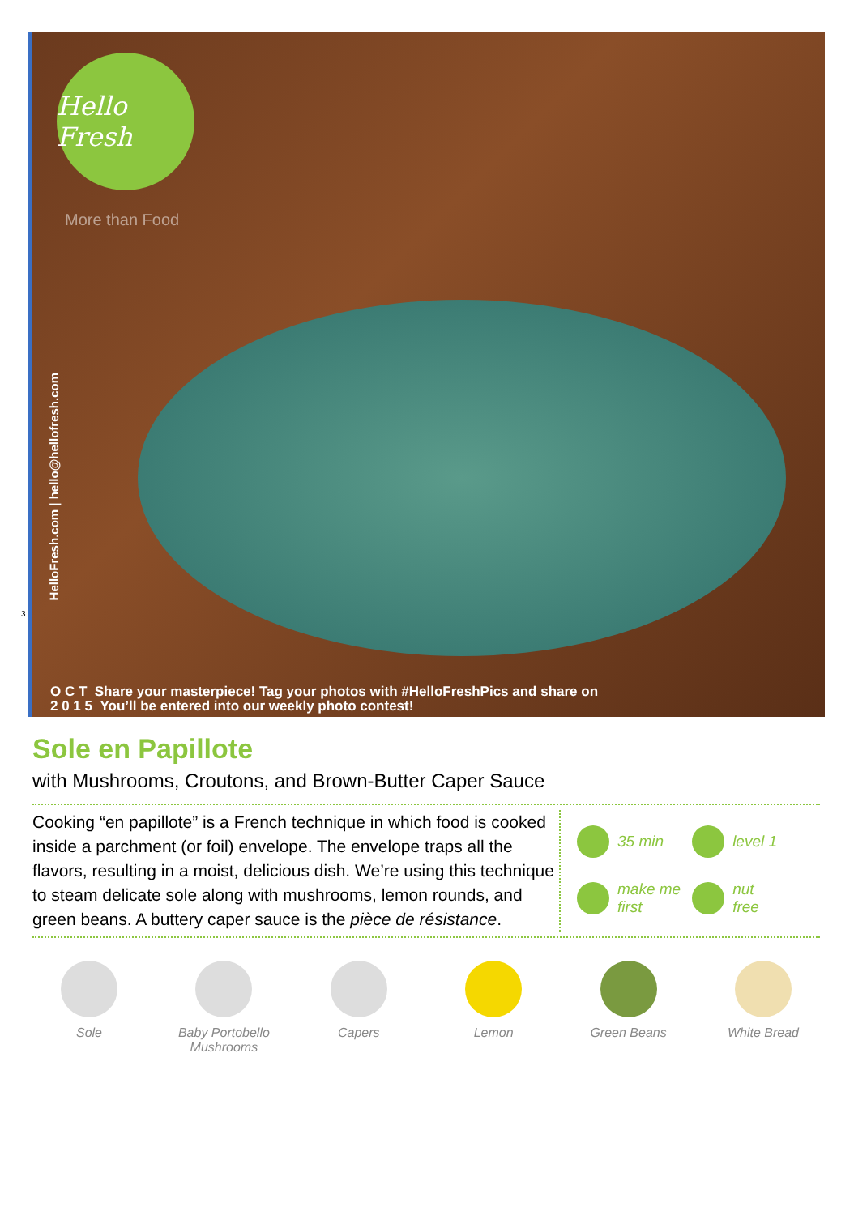Hello Fresh
More than Food
HelloFresh.com | hello@hellofresh.com
O C T Share your masterpiece! Tag your photos with #HelloFreshPics and share on
2 0 1 5 You’ll be entered into our weekly photo contest!
3
Sole en Papillote
with Mushrooms, Croutons, and Brown-Butter Caper Sauce
Cooking “en papillote” is a French technique in which food is cooked inside a parchment (or foil) envelope. The envelope traps all the flavors, resulting in a moist, delicious dish. We’re using this technique to steam delicate sole along with mushrooms, lemon rounds, and green beans. A buttery caper sauce is the pièce de résistance.
35 min
level 1
make me
first
nut
free
Sole Baby Portobello Mushrooms
Capers Lemon Green Beans White Bread